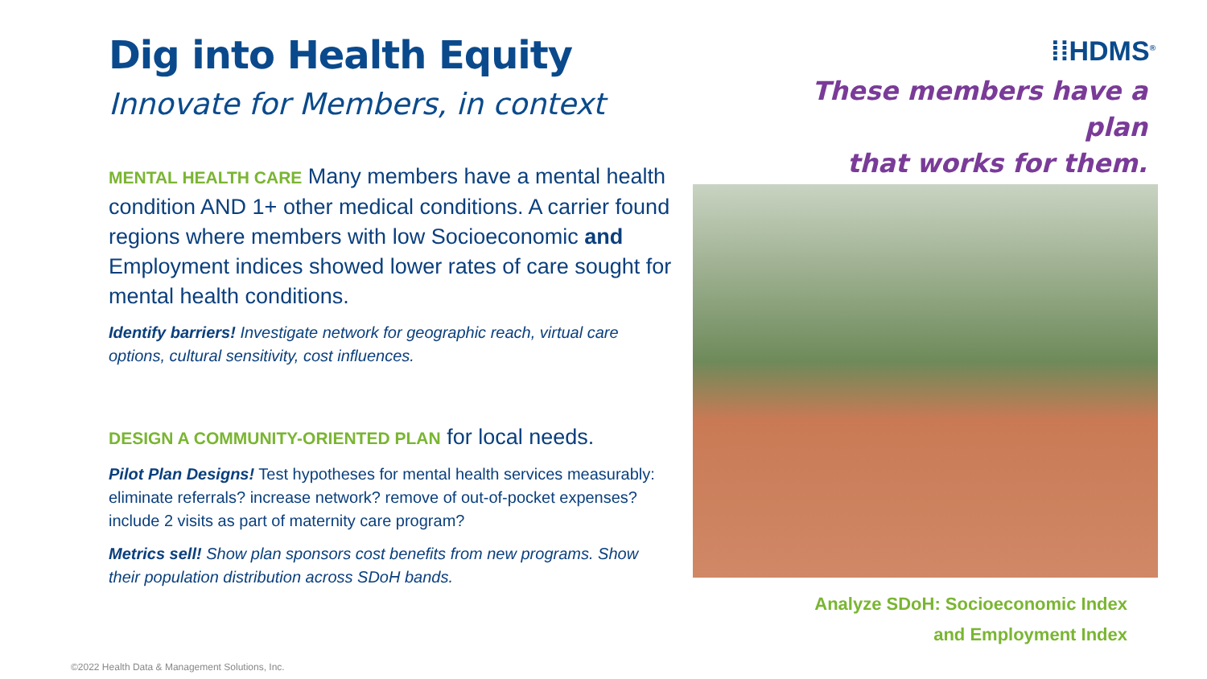Dig into Health Equity
Innovate for Members, in context
MENTAL HEALTH CARE Many members have a mental health condition AND 1+ other medical conditions. A carrier found regions where members with low Socioeconomic and Employment indices showed lower rates of care sought for mental health conditions.
Identify barriers! Investigate network for geographic reach, virtual care options, cultural sensitivity, cost influences.
DESIGN A COMMUNITY-ORIENTED PLAN for local needs.
Pilot Plan Designs! Test hypotheses for mental health services measurably: eliminate referrals? increase network? remove of out-of-pocket expenses? include 2 visits as part of maternity care program?
Metrics sell! Show plan sponsors cost benefits from new programs. Show their population distribution across SDoH bands.
⁞⁞HDMS<sup>®</sup>
These members have a plan
that works for them.
Analyze SDoH: Socioeconomic Index
and Employment Index
©2022 Health Data & Management Solutions, Inc.